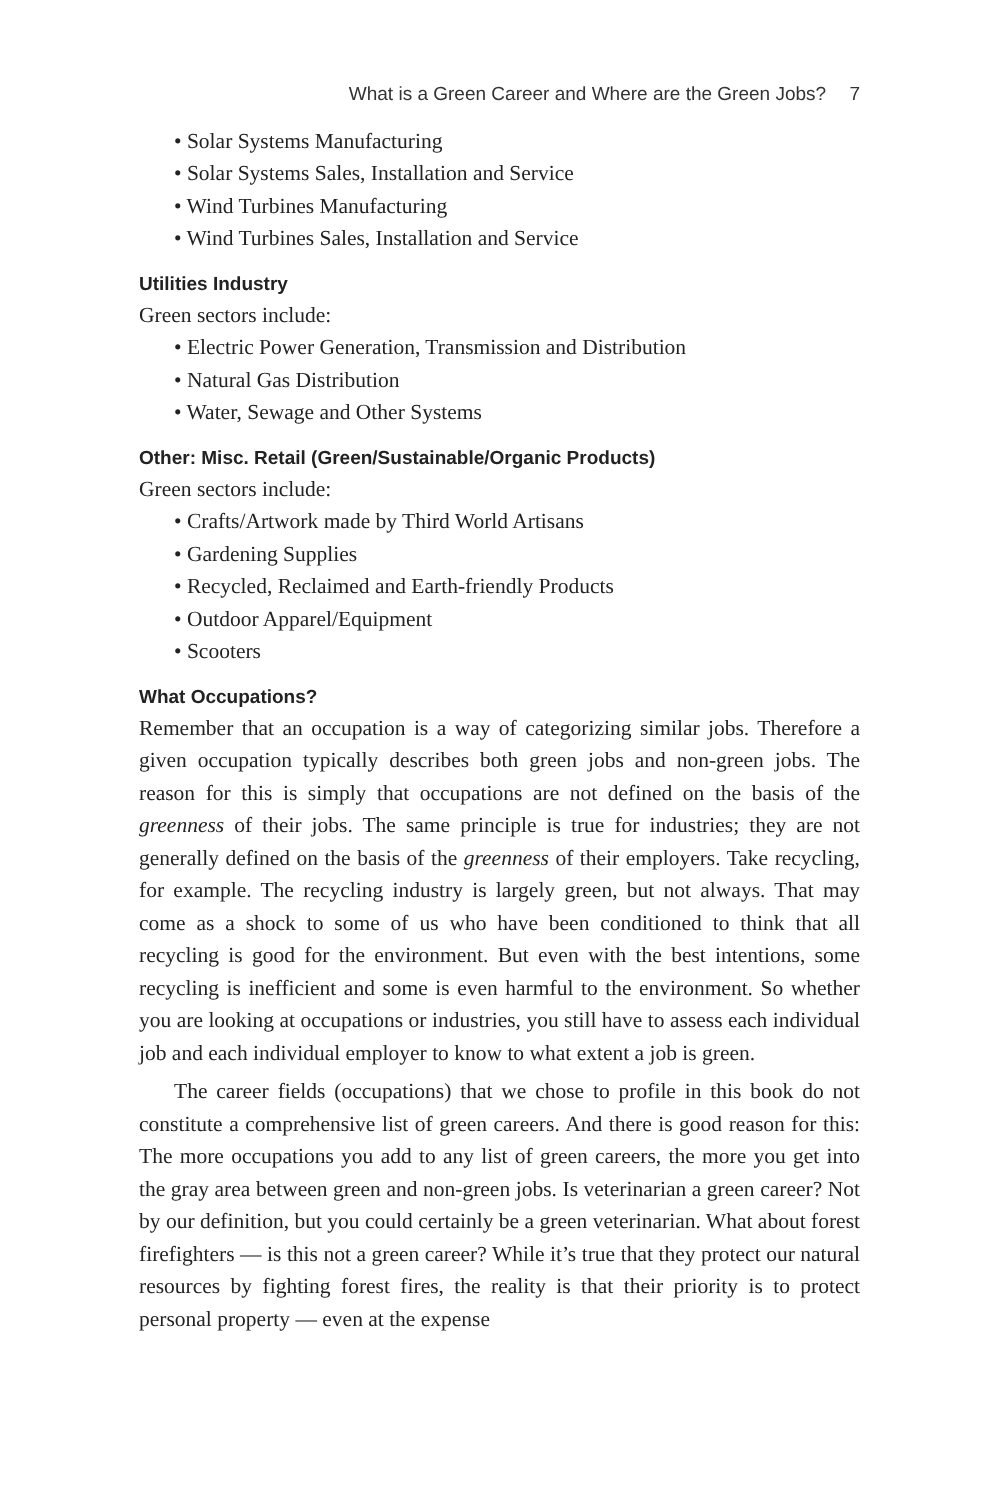What is a Green Career and Where are the Green Jobs? 7
• Solar Systems Manufacturing
• Solar Systems Sales, Installation and Service
• Wind Turbines Manufacturing
• Wind Turbines Sales, Installation and Service
Utilities Industry
Green sectors include:
• Electric Power Generation, Transmission and Distribution
• Natural Gas Distribution
• Water, Sewage and Other Systems
Other: Misc. Retail (Green/Sustainable/Organic Products)
Green sectors include:
• Crafts/Artwork made by Third World Artisans
• Gardening Supplies
• Recycled, Reclaimed and Earth-friendly Products
• Outdoor Apparel/Equipment
• Scooters
What Occupations?
Remember that an occupation is a way of categorizing similar jobs. Therefore a given occupation typically describes both green jobs and non-green jobs. The reason for this is simply that occupations are not defined on the basis of the greenness of their jobs. The same principle is true for industries; they are not generally defined on the basis of the greenness of their employers. Take recycling, for example. The recycling industry is largely green, but not always. That may come as a shock to some of us who have been conditioned to think that all recycling is good for the environment. But even with the best intentions, some recycling is inefficient and some is even harmful to the environment. So whether you are looking at occupations or industries, you still have to assess each individual job and each individual employer to know to what extent a job is green.
The career fields (occupations) that we chose to profile in this book do not constitute a comprehensive list of green careers. And there is good reason for this: The more occupations you add to any list of green careers, the more you get into the gray area between green and non-green jobs. Is veterinarian a green career? Not by our definition, but you could certainly be a green veterinarian. What about forest firefighters — is this not a green career? While it’s true that they protect our natural resources by fighting forest fires, the reality is that their priority is to protect personal property — even at the expense